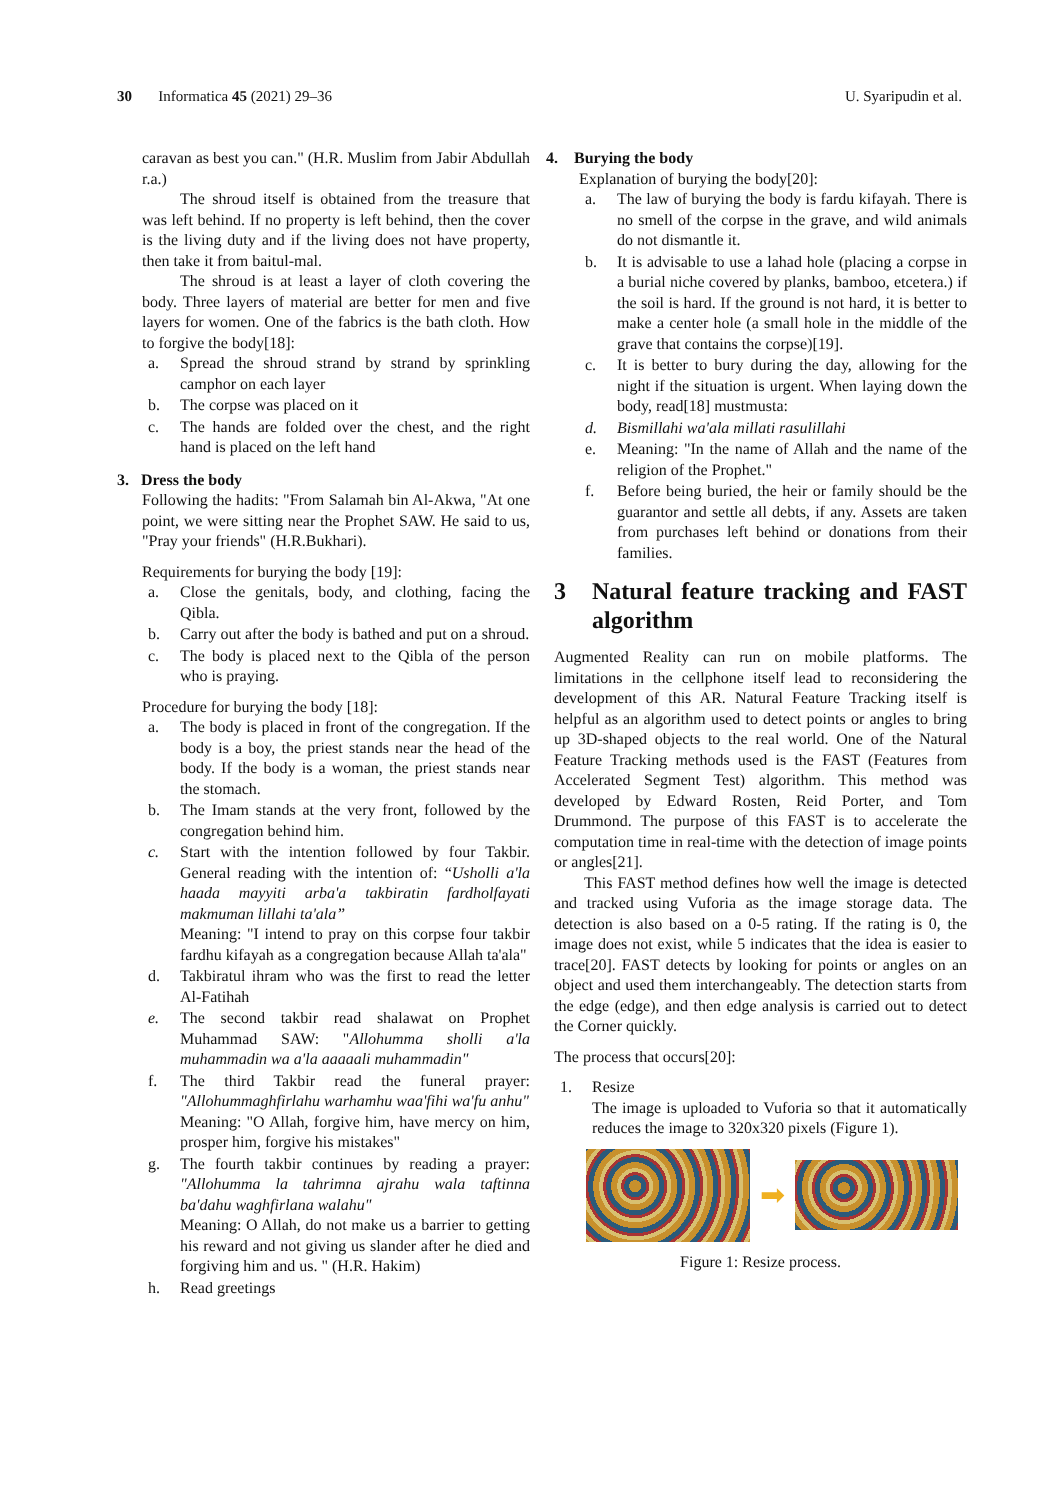30 Informatica 45 (2021) 29–36 U. Syaripudin et al.
caravan as best you can." (H.R. Muslim from Jabir Abdullah r.a.)
The shroud itself is obtained from the treasure that was left behind. If no property is left behind, then the cover is the living duty and if the living does not have property, then take it from baitul-mal.
The shroud is at least a layer of cloth covering the body. Three layers of material are better for men and five layers for women. One of the fabrics is the bath cloth. How to forgive the body[18]:
a. Spread the shroud strand by strand by sprinkling camphor on each layer
b. The corpse was placed on it
c. The hands are folded over the chest, and the right hand is placed on the left hand
3. Dress the body
Following the hadits: "From Salamah bin Al-Akwa, "At one point, we were sitting near the Prophet SAW. He said to us, "Pray your friends" (H.R.Bukhari).
Requirements for burying the body [19]:
a. Close the genitals, body, and clothing, facing the Qibla.
b. Carry out after the body is bathed and put on a shroud.
c. The body is placed next to the Qibla of the person who is praying.
Procedure for burying the body [18]:
a. The body is placed in front of the congregation. If the body is a boy, the priest stands near the head of the body. If the body is a woman, the priest stands near the stomach.
b. The Imam stands at the very front, followed by the congregation behind him.
c. Start with the intention followed by four Takbir. General reading with the intention of: “Usholli a'la haada mayyiti arba'a takbiratin fardholfayati makmuman lillahi ta'ala”
Meaning: "I intend to pray on this corpse four takbir fardhu kifayah as a congregation because Allah ta'ala"
d. Takbiratul ihram who was the first to read the letter Al-Fatihah
e. The second takbir read shalawat on Prophet Muhammad SAW: "Allohumma sholli a'la muhammadin wa a'la aaaaali muhammadin"
f. The third Takbir read the funeral prayer: "Allohummaghfirlahu warhamhu waa'fihi wa'fu anhu"
Meaning: "O Allah, forgive him, have mercy on him, prosper him, forgive his mistakes"
g. The fourth takbir continues by reading a prayer: "Allohumma la tahrimna ajrahu wala taftinna ba'dahu waghfirlana walahu"
Meaning: O Allah, do not make us a barrier to getting his reward and not giving us slander after he died and forgiving him and us. " (H.R. Hakim)
h. Read greetings
4. Burying the body
Explanation of burying the body[20]:
a. The law of burying the body is fardu kifayah. There is no smell of the corpse in the grave, and wild animals do not dismantle it.
b. It is advisable to use a lahad hole (placing a corpse in a burial niche covered by planks, bamboo, etcetera.) if the soil is hard. If the ground is not hard, it is better to make a center hole (a small hole in the middle of the grave that contains the corpse)[19].
c. It is better to bury during the day, allowing for the night if the situation is urgent. When laying down the body, read[18] mustmusta:
d. Bismillahi wa'ala millati rasulillahi
e. Meaning: "In the name of Allah and the name of the religion of the Prophet."
f. Before being buried, the heir or family should be the guarantor and settle all debts, if any. Assets are taken from purchases left behind or donations from their families.
3 Natural feature tracking and FAST algorithm
Augmented Reality can run on mobile platforms. The limitations in the cellphone itself lead to reconsidering the development of this AR. Natural Feature Tracking itself is helpful as an algorithm used to detect points or angles to bring up 3D-shaped objects to the real world. One of the Natural Feature Tracking methods used is the FAST (Features from Accelerated Segment Test) algorithm. This method was developed by Edward Rosten, Reid Porter, and Tom Drummond. The purpose of this FAST is to accelerate the computation time in real-time with the detection of image points or angles[21].
This FAST method defines how well the image is detected and tracked using Vuforia as the image storage data. The detection is also based on a 0-5 rating. If the rating is 0, the image does not exist, while 5 indicates that the idea is easier to trace[20]. FAST detects by looking for points or angles on an object and used them interchangeably. The detection starts from the edge (edge), and then edge analysis is carried out to detect the Corner quickly.
The process that occurs[20]:
1. Resize
The image is uploaded to Vuforia so that it automatically reduces the image to 320x320 pixels (Figure 1).
➡
Figure 1: Resize process.